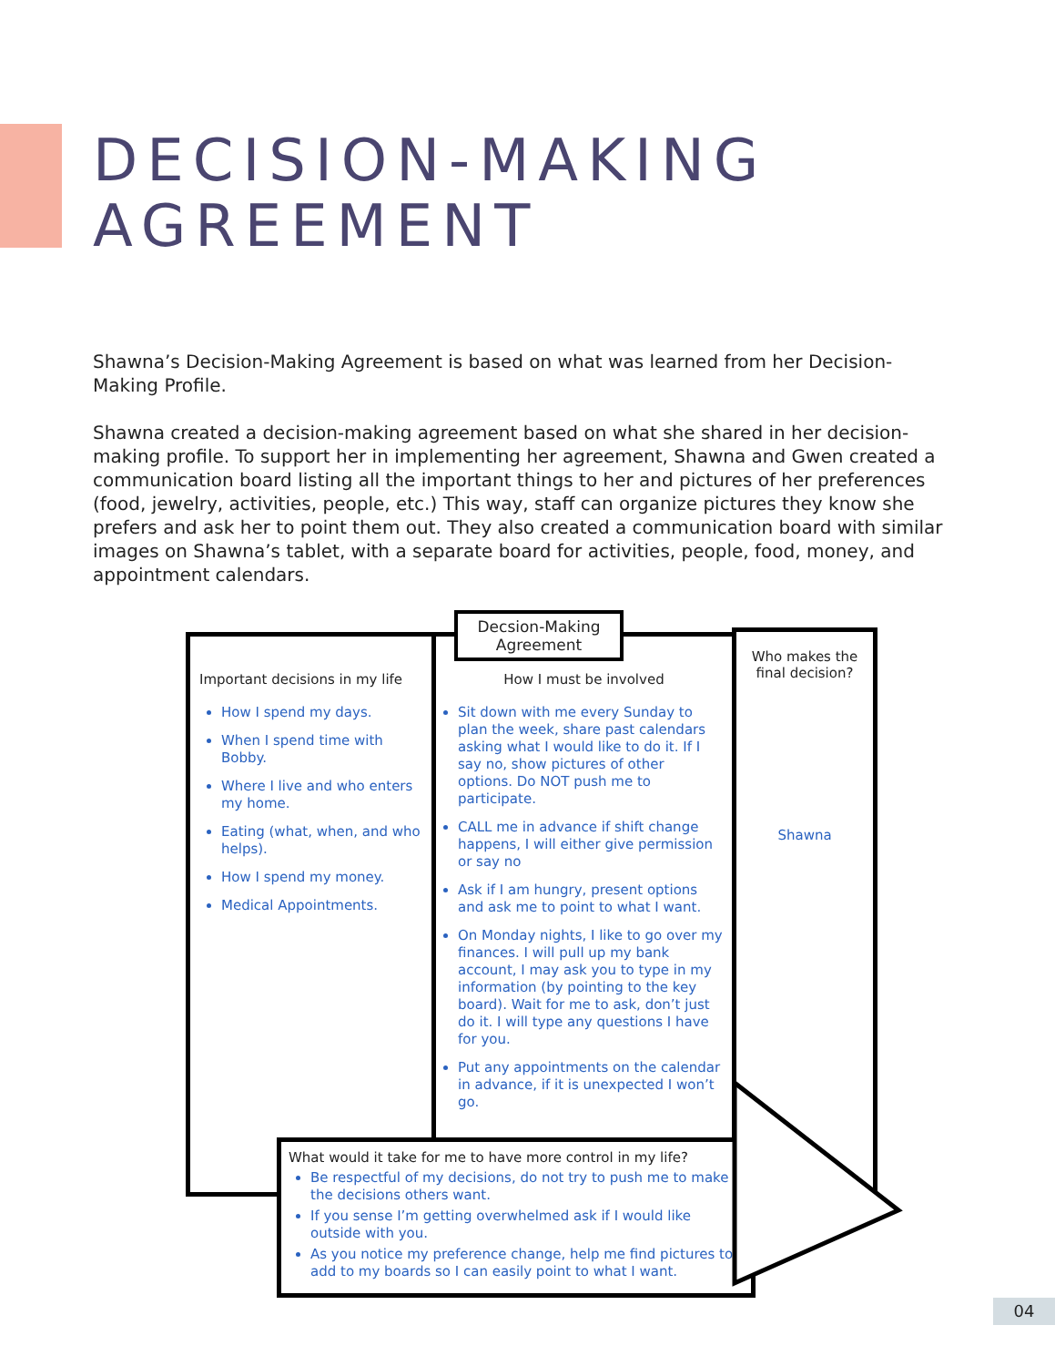DECISION-MAKING
AGREEMENT
Shawna’s Decision-Making Agreement is based on what was learned from her Decision-Making Profile.
Shawna created a decision-making agreement based on what she shared in her decision-making profile. To support her in implementing her agreement, Shawna and Gwen created a communication board listing all the important things to her and pictures of her preferences (food, jewelry, activities, people, etc.) This way, staff can organize pictures they know she prefers and ask her to point them out. They also created a communication board with similar images on Shawna’s tablet, with a separate board for activities, people, food, money, and appointment calendars.
Decsion-Making Agreement
Important decisions in my life
How I spend my days.
When I spend time with Bobby.
Where I live and who enters my home.
Eating (what, when, and who helps).
How I spend my money.
Medical Appointments.
How I must be involved
Sit down with me every Sunday to plan the week, share past calendars asking what I would like to do it. If I say no, show pictures of other options. Do NOT push me to participate.
CALL me in advance if shift change happens, I will either give permission or say no
Ask if I am hungry, present options and ask me to point to what I want.
On Monday nights, I like to go over my finances. I will pull up my bank account, I may ask you to type in my information (by pointing to the key board). Wait for me to ask, don’t just do it. I will type any questions I have for you.
Put any appointments on the calendar in advance, if it is unexpected I won’t go.
Who makes the final decision?
Shawna
What would it take for me to have more control in my life?
Be respectful of my decisions, do not try to push me to make the decisions others want.
If you sense I’m getting overwhelmed ask if I would like outside with you.
As you notice my preference change, help me find pictures to add to my boards so I can easily point to what I want.
04